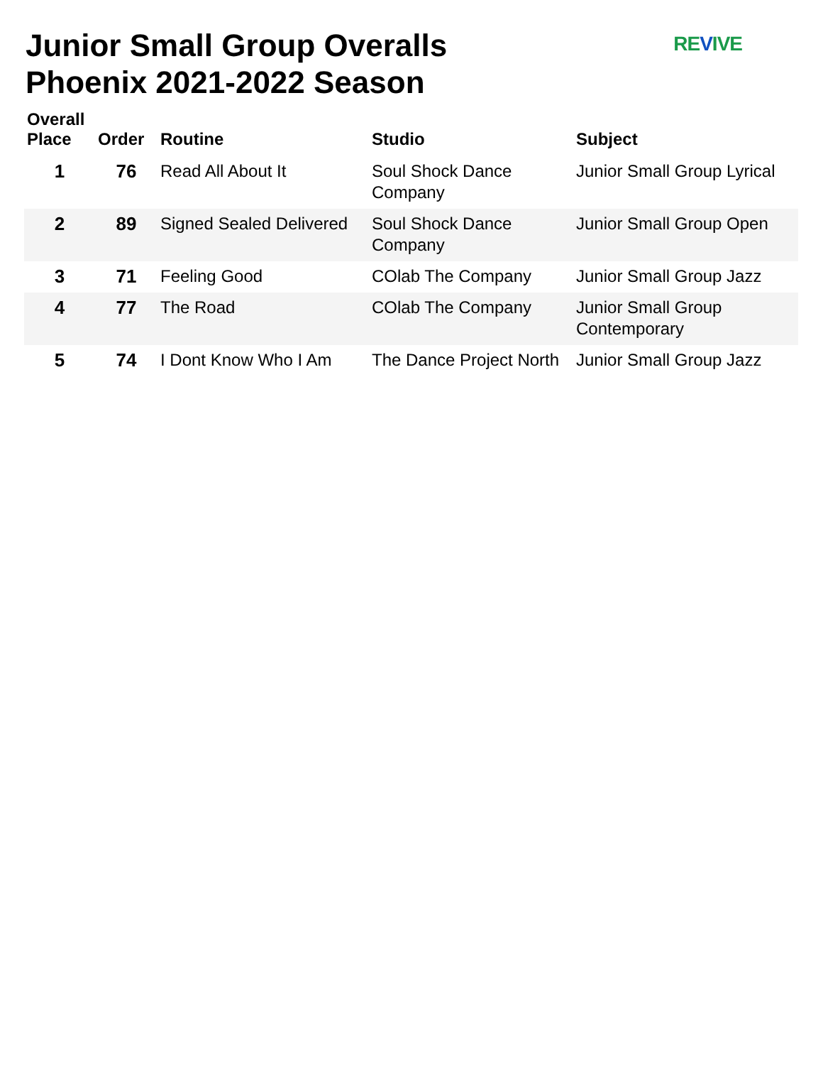Junior Small Group Overalls
Phoenix 2021-2022 Season
REVIVE
| Overall Place | Order | Routine | Studio | Subject |
| --- | --- | --- | --- | --- |
| 1 | 76 | Read All About It | Soul Shock Dance Company | Junior Small Group Lyrical |
| 2 | 89 | Signed Sealed Delivered | Soul Shock Dance Company | Junior Small Group Open |
| 3 | 71 | Feeling Good | COlab The Company | Junior Small Group Jazz |
| 4 | 77 | The Road | COlab The Company | Junior Small Group Contemporary |
| 5 | 74 | I Dont Know Who I Am | The Dance Project North | Junior Small Group Jazz |